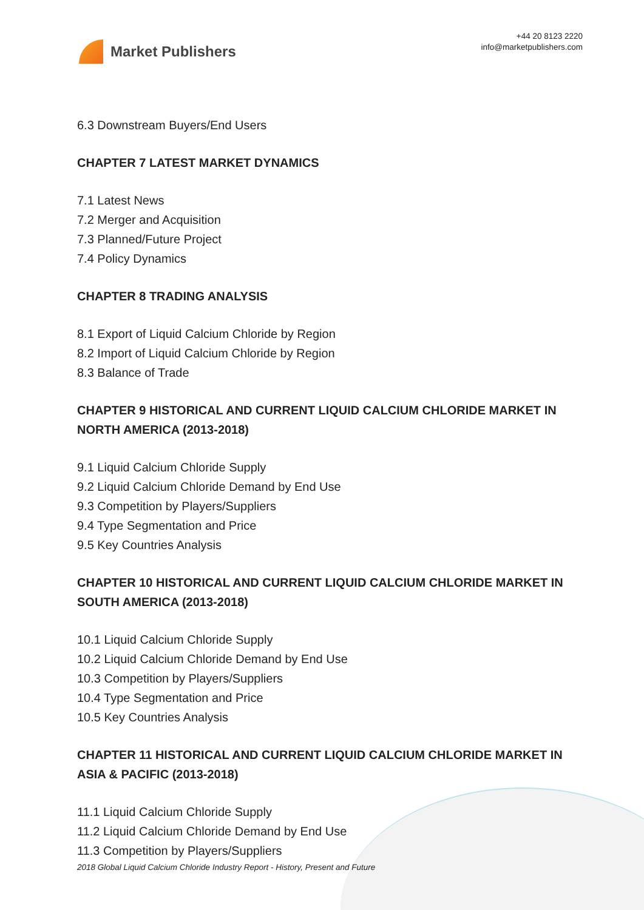Market Publishers
+44 20 8123 2220
info@marketpublishers.com
6.3 Downstream Buyers/End Users
CHAPTER 7 LATEST MARKET DYNAMICS
7.1 Latest News
7.2 Merger and Acquisition
7.3 Planned/Future Project
7.4 Policy Dynamics
CHAPTER 8 TRADING ANALYSIS
8.1 Export of Liquid Calcium Chloride by Region
8.2 Import of Liquid Calcium Chloride by Region
8.3 Balance of Trade
CHAPTER 9 HISTORICAL AND CURRENT LIQUID CALCIUM CHLORIDE MARKET IN NORTH AMERICA (2013-2018)
9.1 Liquid Calcium Chloride Supply
9.2 Liquid Calcium Chloride Demand by End Use
9.3 Competition by Players/Suppliers
9.4 Type Segmentation and Price
9.5 Key Countries Analysis
CHAPTER 10 HISTORICAL AND CURRENT LIQUID CALCIUM CHLORIDE MARKET IN SOUTH AMERICA (2013-2018)
10.1 Liquid Calcium Chloride Supply
10.2 Liquid Calcium Chloride Demand by End Use
10.3 Competition by Players/Suppliers
10.4 Type Segmentation and Price
10.5 Key Countries Analysis
CHAPTER 11 HISTORICAL AND CURRENT LIQUID CALCIUM CHLORIDE MARKET IN ASIA & PACIFIC (2013-2018)
11.1 Liquid Calcium Chloride Supply
11.2 Liquid Calcium Chloride Demand by End Use
11.3 Competition by Players/Suppliers
2018 Global Liquid Calcium Chloride Industry Report - History, Present and Future